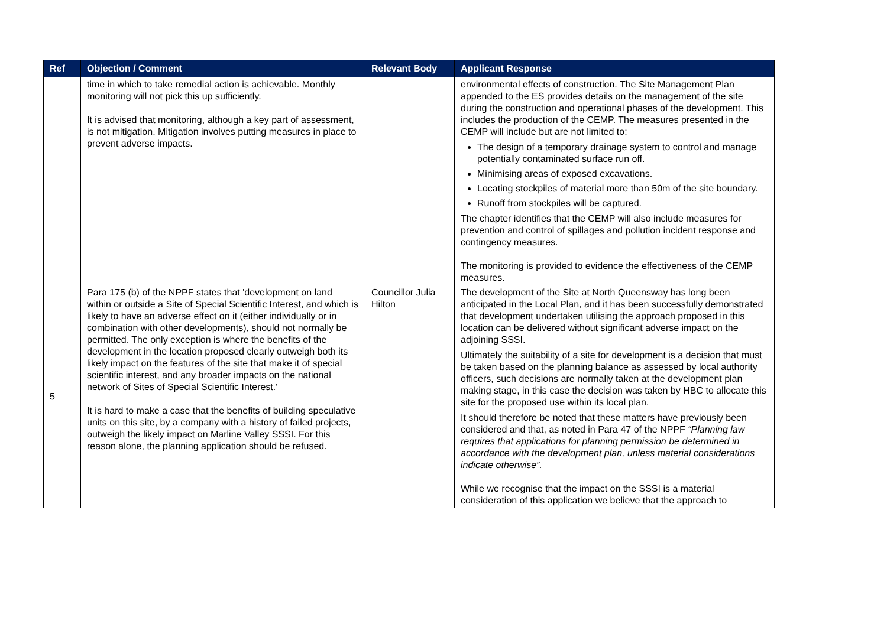| Ref | Objection / Comment | Relevant Body | Applicant Response |
| --- | --- | --- | --- |
| | time in which to take remedial action is achievable. Monthly monitoring will not pick this up sufficiently. It is advised that monitoring, although a key part of assessment, is not mitigation. Mitigation involves putting measures in place to prevent adverse impacts. | | environmental effects of construction. The Site Management Plan appended to the ES provides details on the management of the site during the construction and operational phases of the development. This includes the production of the CEMP. The measures presented in the CEMP will include but are not limited to: The design of a temporary drainage system to control and manage potentially contaminated surface run off. Minimising areas of exposed excavations. Locating stockpiles of material more than 50m of the site boundary. Runoff from stockpiles will be captured. The chapter identifies that the CEMP will also include measures for prevention and control of spillages and pollution incident response and contingency measures. The monitoring is provided to evidence the effectiveness of the CEMP measures. |
| 5 | Para 175 (b) of the NPPF states that 'development on land within or outside a Site of Special Scientific Interest, and which is likely to have an adverse effect on it (either individually or in combination with other developments), should not normally be permitted. The only exception is where the benefits of the development in the location proposed clearly outweigh both its likely impact on the features of the site that make it of special scientific interest, and any broader impacts on the national network of Sites of Special Scientific Interest.' It is hard to make a case that the benefits of building speculative units on this site, by a company with a history of failed projects, outweigh the likely impact on Marline Valley SSSI. For this reason alone, the planning application should be refused. | Councillor Julia Hilton | The development of the Site at North Queensway has long been anticipated in the Local Plan, and it has been successfully demonstrated that development undertaken utilising the approach proposed in this location can be delivered without significant adverse impact on the adjoining SSSI. Ultimately the suitability of a site for development is a decision that must be taken based on the planning balance as assessed by local authority officers, such decisions are normally taken at the development plan making stage, in this case the decision was taken by HBC to allocate this site for the proposed use within its local plan. It should therefore be noted that these matters have previously been considered and that, as noted in Para 47 of the NPPF “Planning law requires that applications for planning permission be determined in accordance with the development plan, unless material considerations indicate otherwise”. While we recognise that the impact on the SSSI is a material consideration of this application we believe that the approach to |